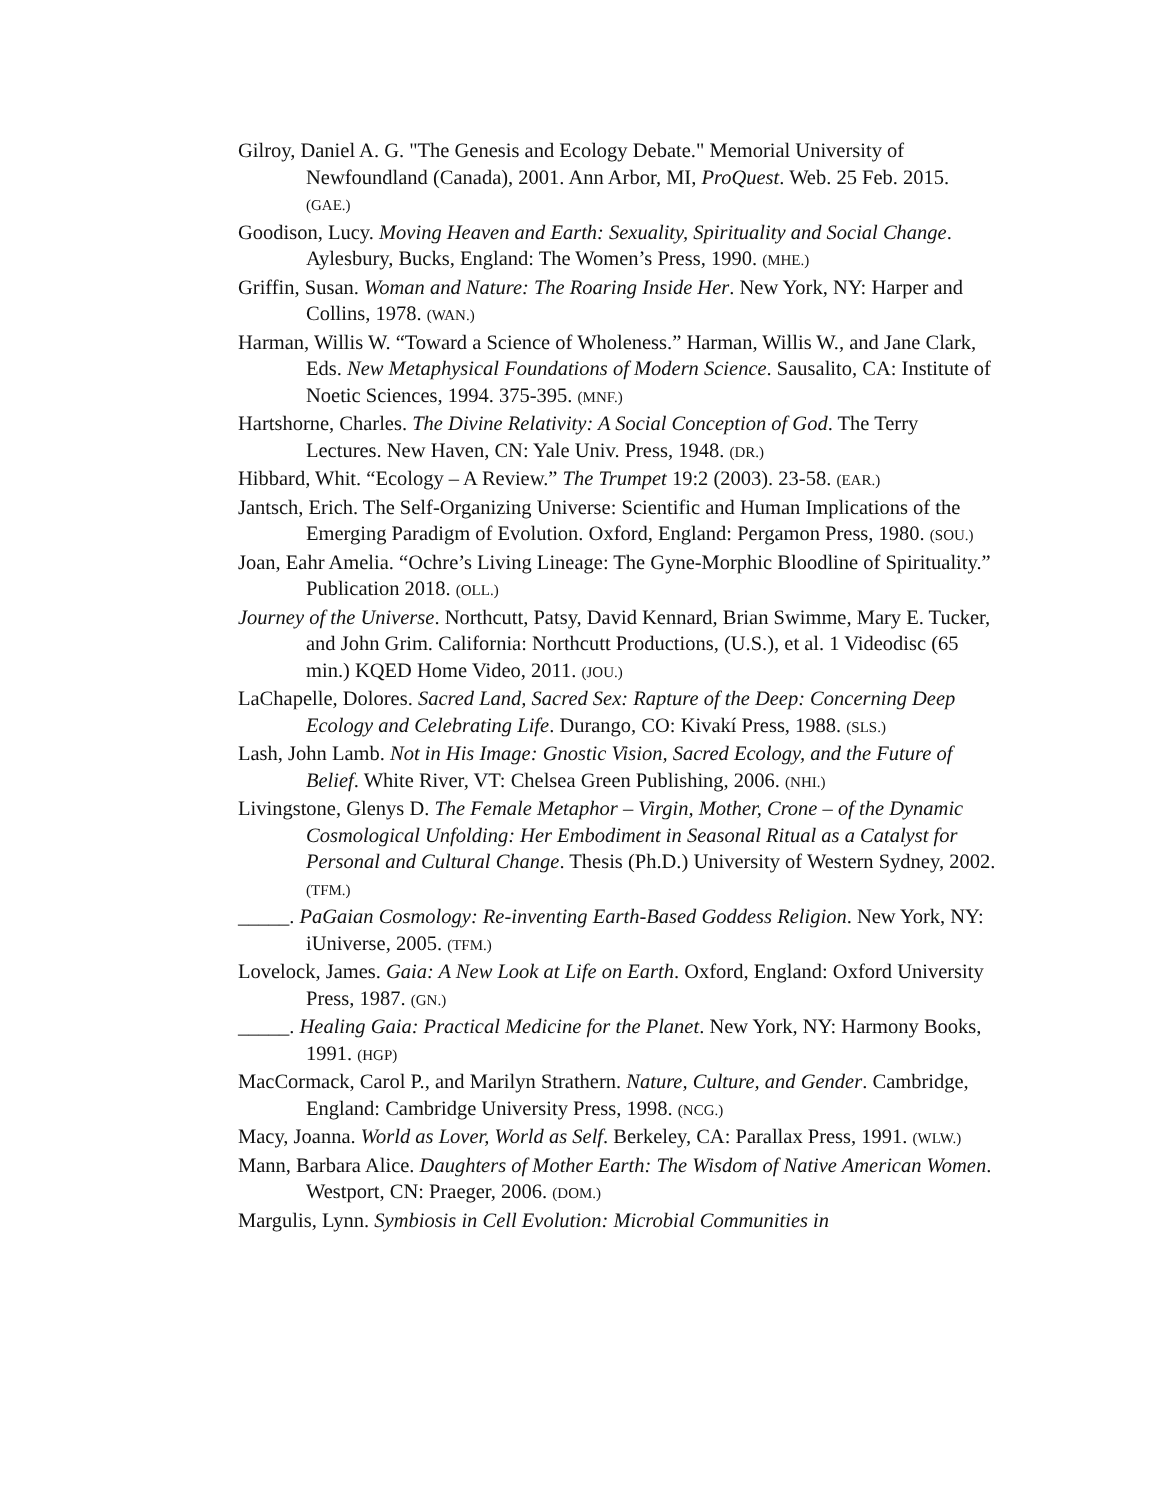Gilroy, Daniel A. G. "The Genesis and Ecology Debate." Memorial University of Newfoundland (Canada), 2001. Ann Arbor, MI, ProQuest. Web. 25 Feb. 2015. (GAE.)
Goodison, Lucy. Moving Heaven and Earth: Sexuality, Spirituality and Social Change. Aylesbury, Bucks, England: The Women’s Press, 1990. (MHE.)
Griffin, Susan. Woman and Nature: The Roaring Inside Her. New York, NY: Harper and Collins, 1978. (WAN.)
Harman, Willis W. “Toward a Science of Wholeness.” Harman, Willis W., and Jane Clark, Eds. New Metaphysical Foundations of Modern Science. Sausalito, CA: Institute of Noetic Sciences, 1994. 375-395. (MNF.)
Hartshorne, Charles. The Divine Relativity: A Social Conception of God. The Terry Lectures. New Haven, CN: Yale Univ. Press, 1948. (DR.)
Hibbard, Whit. “Ecology – A Review.” The Trumpet 19:2 (2003). 23-58. (EAR.)
Jantsch, Erich. The Self-Organizing Universe: Scientific and Human Implications of the Emerging Paradigm of Evolution. Oxford, England: Pergamon Press, 1980. (SOU.)
Joan, Eahr Amelia. “Ochre’s Living Lineage: The Gyne-Morphic Bloodline of Spirituality.” Publication 2018. (OLL.)
Journey of the Universe. Northcutt, Patsy, David Kennard, Brian Swimme, Mary E. Tucker, and John Grim. California: Northcutt Productions, (U.S.), et al. 1 Videodisc (65 min.) KQED Home Video, 2011. (JOU.)
LaChapelle, Dolores. Sacred Land, Sacred Sex: Rapture of the Deep: Concerning Deep Ecology and Celebrating Life. Durango, CO: Kivakí Press, 1988. (SLS.)
Lash, John Lamb. Not in His Image: Gnostic Vision, Sacred Ecology, and the Future of Belief. White River, VT: Chelsea Green Publishing, 2006. (NHI.)
Livingstone, Glenys D. The Female Metaphor – Virgin, Mother, Crone – of the Dynamic Cosmological Unfolding: Her Embodiment in Seasonal Ritual as a Catalyst for Personal and Cultural Change. Thesis (Ph.D.) University of Western Sydney, 2002. (TFM.)
_____. PaGaian Cosmology: Re-inventing Earth-Based Goddess Religion. New York, NY: iUniverse, 2005. (TFM.)
Lovelock, James. Gaia: A New Look at Life on Earth. Oxford, England: Oxford University Press, 1987. (GN.)
_____. Healing Gaia: Practical Medicine for the Planet. New York, NY: Harmony Books, 1991. (HGP)
MacCormack, Carol P., and Marilyn Strathern. Nature, Culture, and Gender. Cambridge, England: Cambridge University Press, 1998. (NCG.)
Macy, Joanna. World as Lover, World as Self. Berkeley, CA: Parallax Press, 1991. (WLW.)
Mann, Barbara Alice. Daughters of Mother Earth: The Wisdom of Native American Women. Westport, CN: Praeger, 2006. (DOM.)
Margulis, Lynn. Symbiosis in Cell Evolution: Microbial Communities in